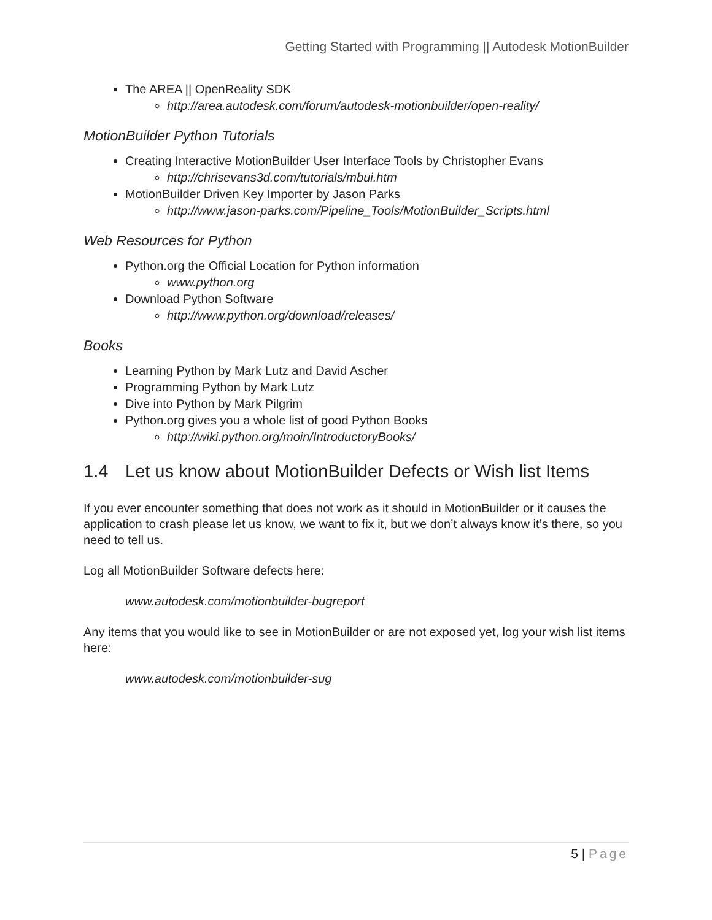Getting Started with Programming || Autodesk MotionBuilder
The AREA || OpenReality SDK
http://area.autodesk.com/forum/autodesk-motionbuilder/open-reality/
MotionBuilder Python Tutorials
Creating Interactive MotionBuilder User Interface Tools by Christopher Evans
http://chrisevans3d.com/tutorials/mbui.htm
MotionBuilder Driven Key Importer by Jason Parks
http://www.jason-parks.com/Pipeline_Tools/MotionBuilder_Scripts.html
Web Resources for Python
Python.org the Official Location for Python information
www.python.org
Download Python Software
http://www.python.org/download/releases/
Books
Learning Python by Mark Lutz and David Ascher
Programming Python by Mark Lutz
Dive into Python by Mark Pilgrim
Python.org gives you a whole list of good Python Books
http://wiki.python.org/moin/IntroductoryBooks/
1.4 Let us know about MotionBuilder Defects or Wish list Items
If you ever encounter something that does not work as it should in MotionBuilder or it causes the application to crash please let us know, we want to fix it, but we don’t always know it’s there, so you need to tell us.
Log all MotionBuilder Software defects here:
www.autodesk.com/motionbuilder-bugreport
Any items that you would like to see in MotionBuilder or are not exposed yet, log your wish list items here:
www.autodesk.com/motionbuilder-sug
5 | Page